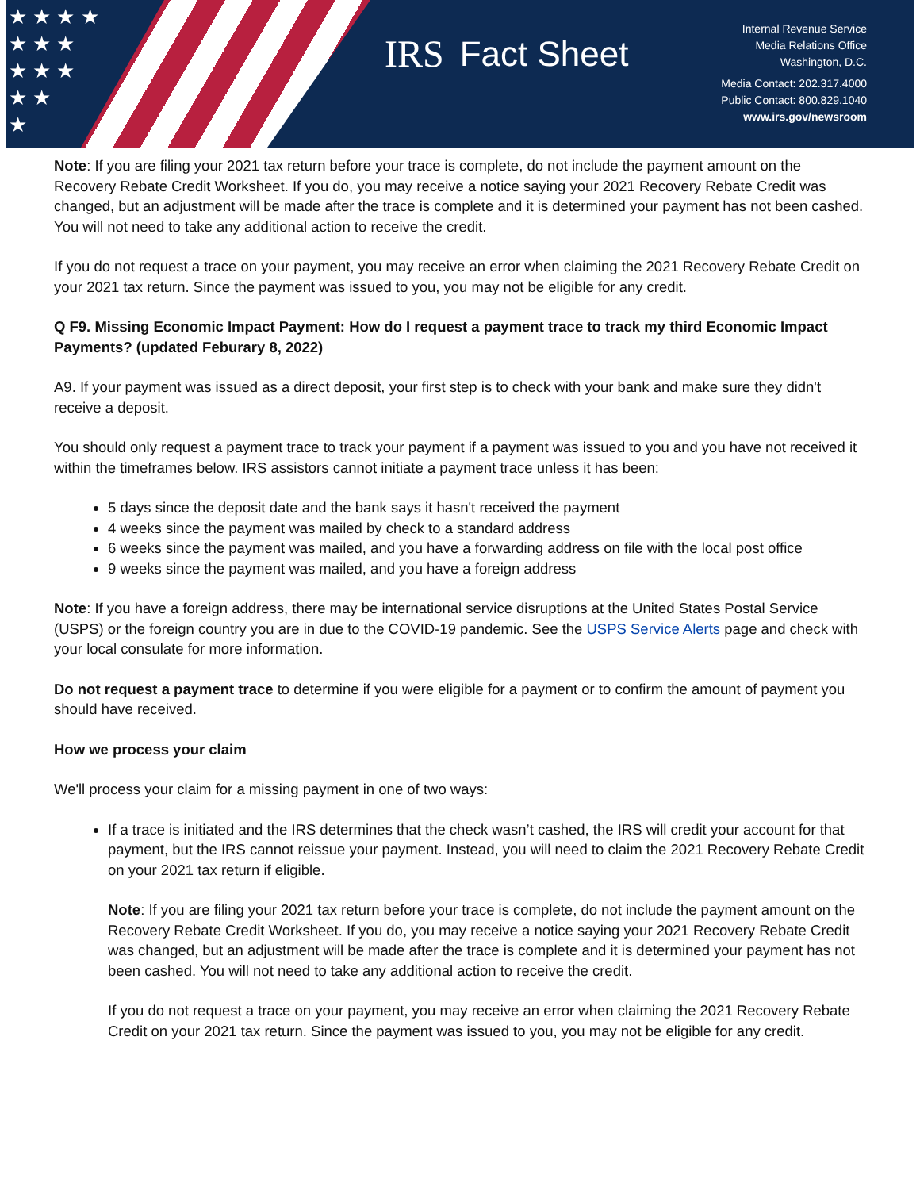★ ★ ★ ★
★ ★ ★
★ ★ ★
★ ★
★
IRS Fact Sheet
Internal Revenue Service
Media Relations Office
Washington, D.C.
Media Contact: 202.317.4000
Public Contact: 800.829.1040
www.irs.gov/newsroom
Note: If you are filing your 2021 tax return before your trace is complete, do not include the payment amount on the Recovery Rebate Credit Worksheet. If you do, you may receive a notice saying your 2021 Recovery Rebate Credit was changed, but an adjustment will be made after the trace is complete and it is determined your payment has not been cashed. You will not need to take any additional action to receive the credit.
If you do not request a trace on your payment, you may receive an error when claiming the 2021 Recovery Rebate Credit on your 2021 tax return. Since the payment was issued to you, you may not be eligible for any credit.
Q F9. Missing Economic Impact Payment: How do I request a payment trace to track my third Economic Impact Payments? (updated Feburary 8, 2022)
A9. If your payment was issued as a direct deposit, your first step is to check with your bank and make sure they didn't receive a deposit.
You should only request a payment trace to track your payment if a payment was issued to you and you have not received it within the timeframes below. IRS assistors cannot initiate a payment trace unless it has been:
5 days since the deposit date and the bank says it hasn't received the payment
4 weeks since the payment was mailed by check to a standard address
6 weeks since the payment was mailed, and you have a forwarding address on file with the local post office
9 weeks since the payment was mailed, and you have a foreign address
Note: If you have a foreign address, there may be international service disruptions at the United States Postal Service (USPS) or the foreign country you are in due to the COVID-19 pandemic. See the USPS Service Alerts page and check with your local consulate for more information.
Do not request a payment trace to determine if you were eligible for a payment or to confirm the amount of payment you should have received.
How we process your claim
We'll process your claim for a missing payment in one of two ways:
If a trace is initiated and the IRS determines that the check wasn’t cashed, the IRS will credit your account for that payment, but the IRS cannot reissue your payment. Instead, you will need to claim the 2021 Recovery Rebate Credit on your 2021 tax return if eligible.
Note: If you are filing your 2021 tax return before your trace is complete, do not include the payment amount on the Recovery Rebate Credit Worksheet. If you do, you may receive a notice saying your 2021 Recovery Rebate Credit was changed, but an adjustment will be made after the trace is complete and it is determined your payment has not been cashed. You will not need to take any additional action to receive the credit.
If you do not request a trace on your payment, you may receive an error when claiming the 2021 Recovery Rebate Credit on your 2021 tax return. Since the payment was issued to you, you may not be eligible for any credit.